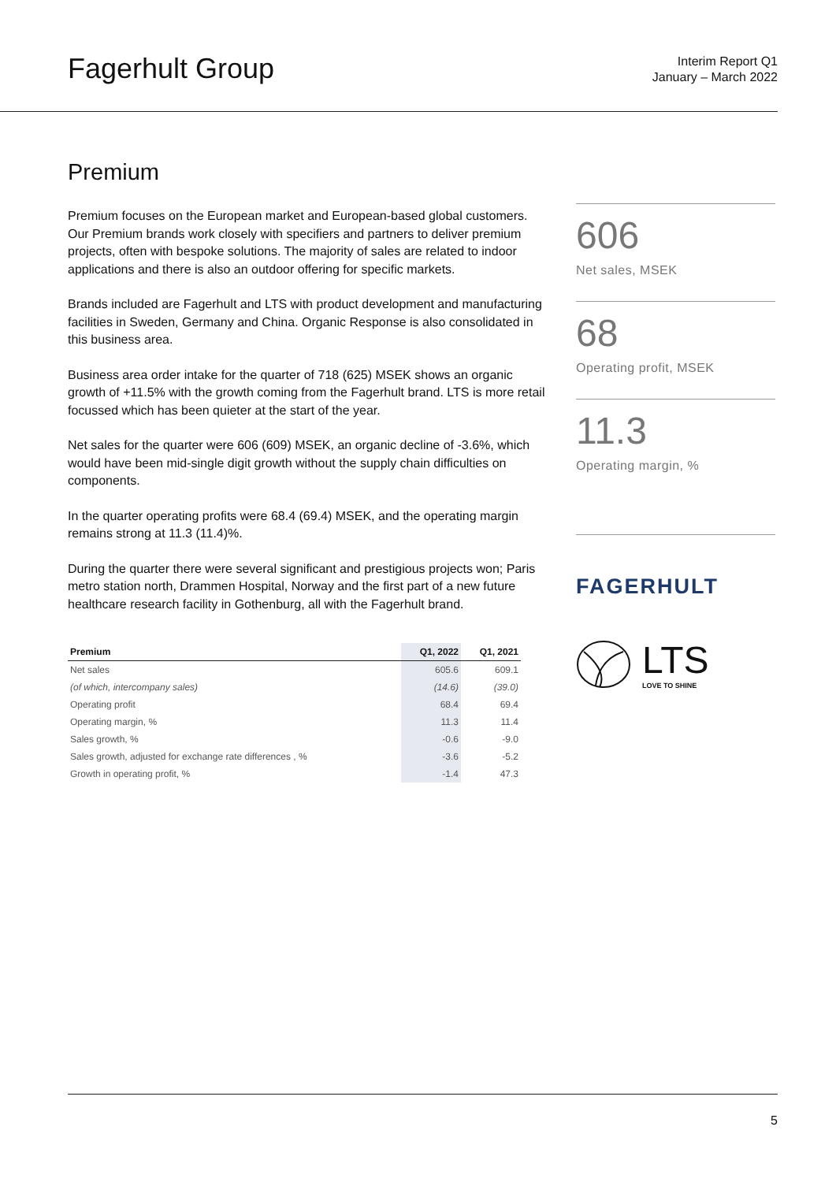Fagerhult Group
Interim Report Q1
January – March 2022
Premium
Premium focuses on the European market and European-based global customers. Our Premium brands work closely with specifiers and partners to deliver premium projects, often with bespoke solutions. The majority of sales are related to indoor applications and there is also an outdoor offering for specific markets.
Brands included are Fagerhult and LTS with product development and manufacturing facilities in Sweden, Germany and China. Organic Response is also consolidated in this business area.
Business area order intake for the quarter of 718 (625) MSEK shows an organic growth of +11.5% with the growth coming from the Fagerhult brand. LTS is more retail focussed which has been quieter at the start of the year.
Net sales for the quarter were 606 (609) MSEK, an organic decline of -3.6%, which would have been mid-single digit growth without the supply chain difficulties on components.
In the quarter operating profits were 68.4 (69.4) MSEK, and the operating margin remains strong at 11.3 (11.4)%.
During the quarter there were several significant and prestigious projects won; Paris metro station north, Drammen Hospital, Norway and the first part of a new future healthcare research facility in Gothenburg, all with the Fagerhult brand.
| Premium | Q1, 2022 | Q1, 2021 |
| --- | --- | --- |
| Net sales | 605.6 | 609.1 |
| (of which, intercompany sales) | (14.6) | (39.0) |
| Operating profit | 68.4 | 69.4 |
| Operating margin, % | 11.3 | 11.4 |
| Sales growth, % | -0.6 | -9.0 |
| Sales growth, adjusted for exchange rate differences , % | -3.6 | -5.2 |
| Growth in operating profit, % | -1.4 | 47.3 |
606
Net sales, MSEK
68
Operating profit, MSEK
11.3
Operating margin, %
FAGERHULT
LTS
LOVE TO SHINE
5